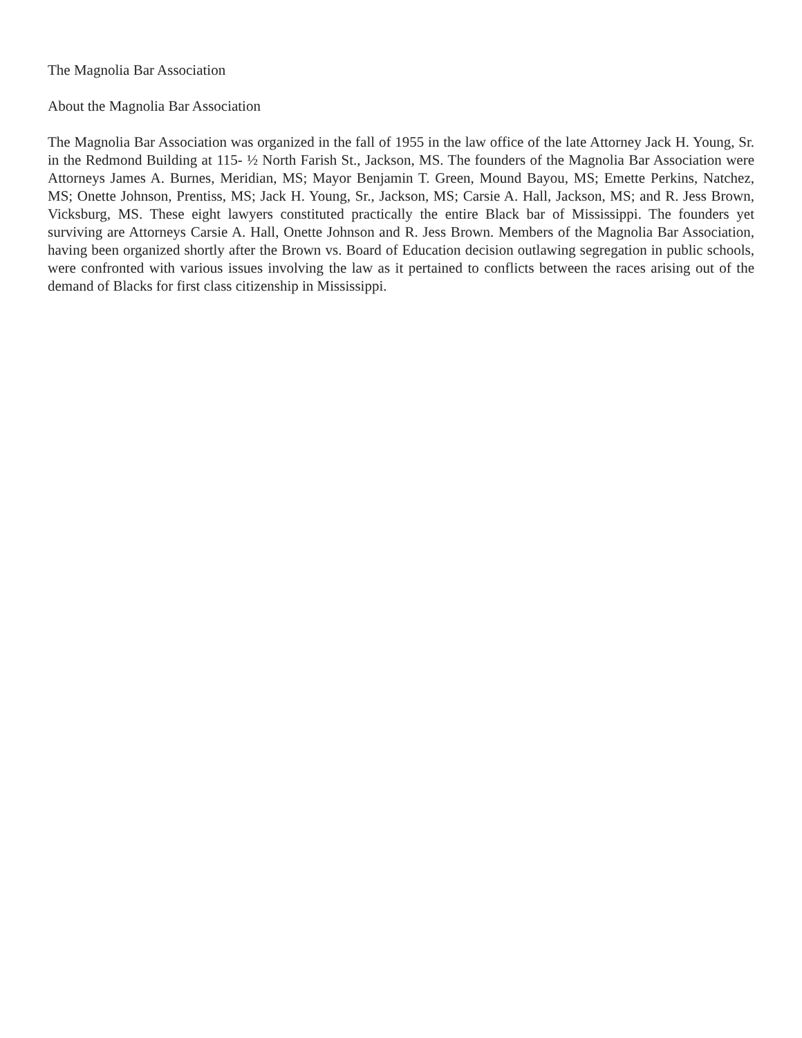The Magnolia Bar Association
About the Magnolia Bar Association
The Magnolia Bar Association was organized in the fall of 1955 in the law office of the late Attorney Jack H. Young, Sr. in the Redmond Building at 115- ½ North Farish St., Jackson, MS. The founders of the Magnolia Bar Association were Attorneys James A. Burnes, Meridian, MS; Mayor Benjamin T. Green, Mound Bayou, MS; Emette Perkins, Natchez, MS; Onette Johnson, Prentiss, MS; Jack H. Young, Sr., Jackson, MS; Carsie A. Hall, Jackson, MS; and R. Jess Brown, Vicksburg, MS. These eight lawyers constituted practically the entire Black bar of Mississippi. The founders yet surviving are Attorneys Carsie A. Hall, Onette Johnson and R. Jess Brown. Members of the Magnolia Bar Association, having been organized shortly after the Brown vs. Board of Education decision outlawing segregation in public schools, were confronted with various issues involving the law as it pertained to conflicts between the races arising out of the demand of Blacks for first class citizenship in Mississippi.